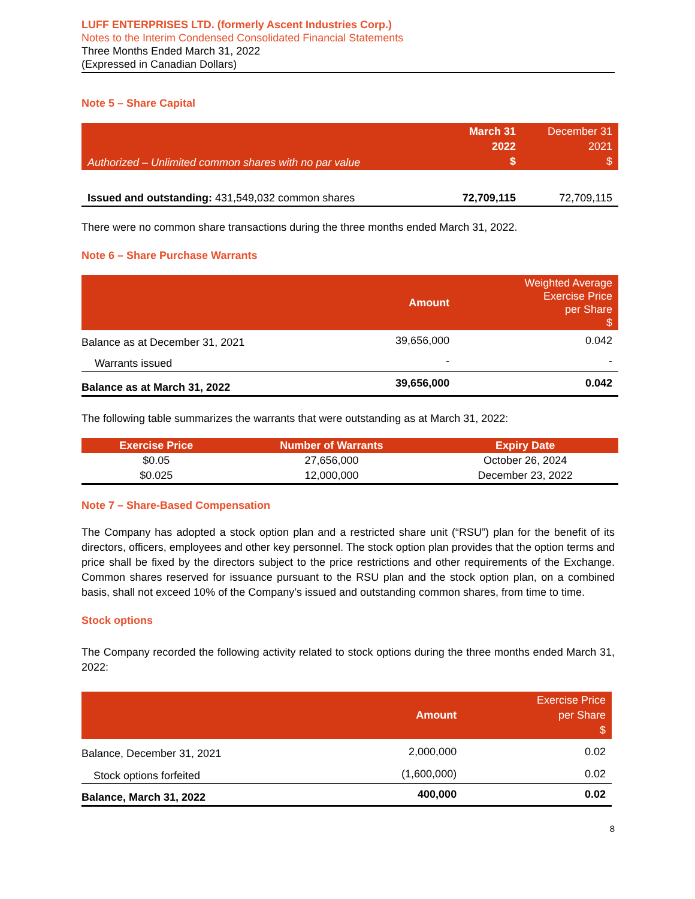LUFF ENTERPRISES LTD. (formerly Ascent Industries Corp.)
Notes to the Interim Condensed Consolidated Financial Statements
Three Months Ended March 31, 2022
(Expressed in Canadian Dollars)
Note 5 – Share Capital
| Authorized – Unlimited common shares with no par value | March 31 2022 $ | December 31 2021 $ |
| Issued and outstanding: 431,549,032 common shares | 72,709,115 | 72,709,115 |
There were no common share transactions during the three months ended March 31, 2022.
Note 6 – Share Purchase Warrants
| | Amount | Weighted Average Exercise Price per Share $ |
| Balance as at December 31, 2021 | 39,656,000 | 0.042 |
| Warrants issued | - | - |
| Balance as at March 31, 2022 | 39,656,000 | 0.042 |
The following table summarizes the warrants that were outstanding as at March 31, 2022:
| Exercise Price | Number of Warrants | Expiry Date |
| --- | --- | --- |
| $0.05 | 27,656,000 | October 26, 2024 |
| $0.025 | 12,000,000 | December 23, 2022 |
Note 7 – Share-Based Compensation
The Company has adopted a stock option plan and a restricted share unit (“RSU”) plan for the benefit of its directors, officers, employees and other key personnel. The stock option plan provides that the option terms and price shall be fixed by the directors subject to the price restrictions and other requirements of the Exchange. Common shares reserved for issuance pursuant to the RSU plan and the stock option plan, on a combined basis, shall not exceed 10% of the Company’s issued and outstanding common shares, from time to time.
Stock options
The Company recorded the following activity related to stock options during the three months ended March 31, 2022:
| | Amount | Exercise Price per Share $ |
| Balance, December 31, 2021 | 2,000,000 | 0.02 |
| Stock options forfeited | (1,600,000) | 0.02 |
| Balance, March 31, 2022 | 400,000 | 0.02 |
8